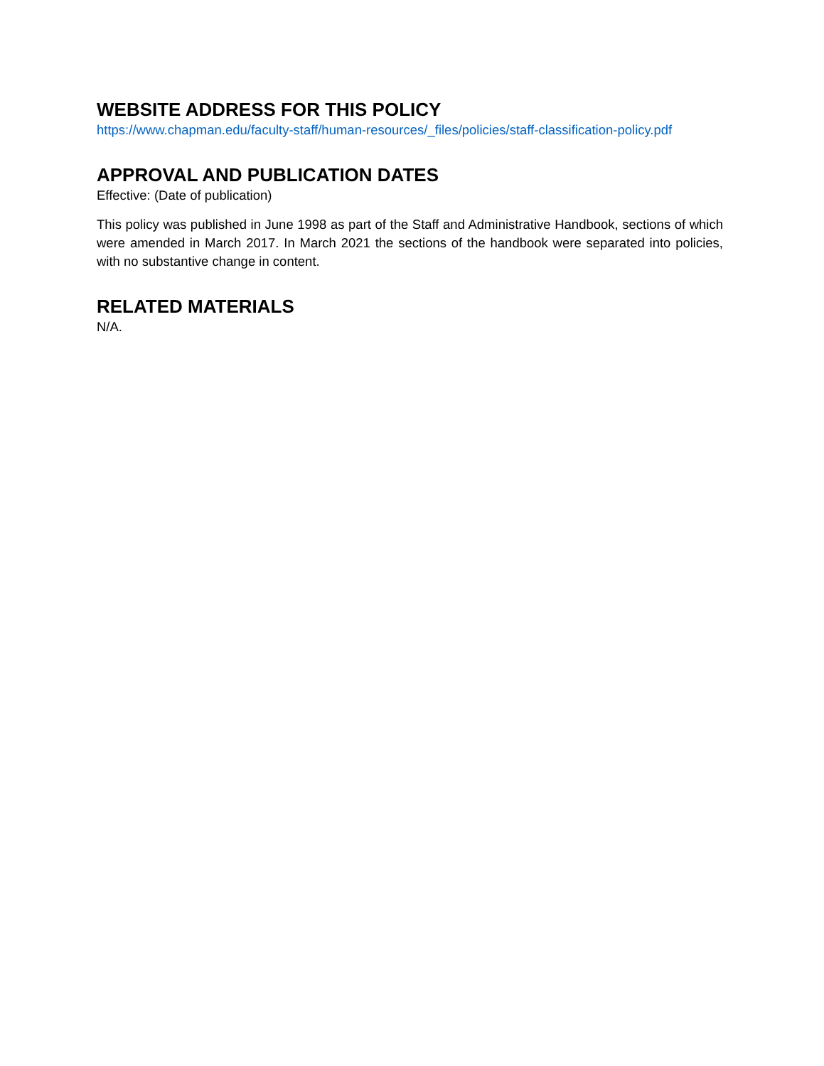WEBSITE ADDRESS FOR THIS POLICY
https://www.chapman.edu/faculty-staff/human-resources/_files/policies/staff-classification-policy.pdf
APPROVAL AND PUBLICATION DATES
Effective: (Date of publication)
This policy was published in June 1998 as part of the Staff and Administrative Handbook, sections of which were amended in March 2017. In March 2021 the sections of the handbook were separated into policies, with no substantive change in content.
RELATED MATERIALS
N/A.